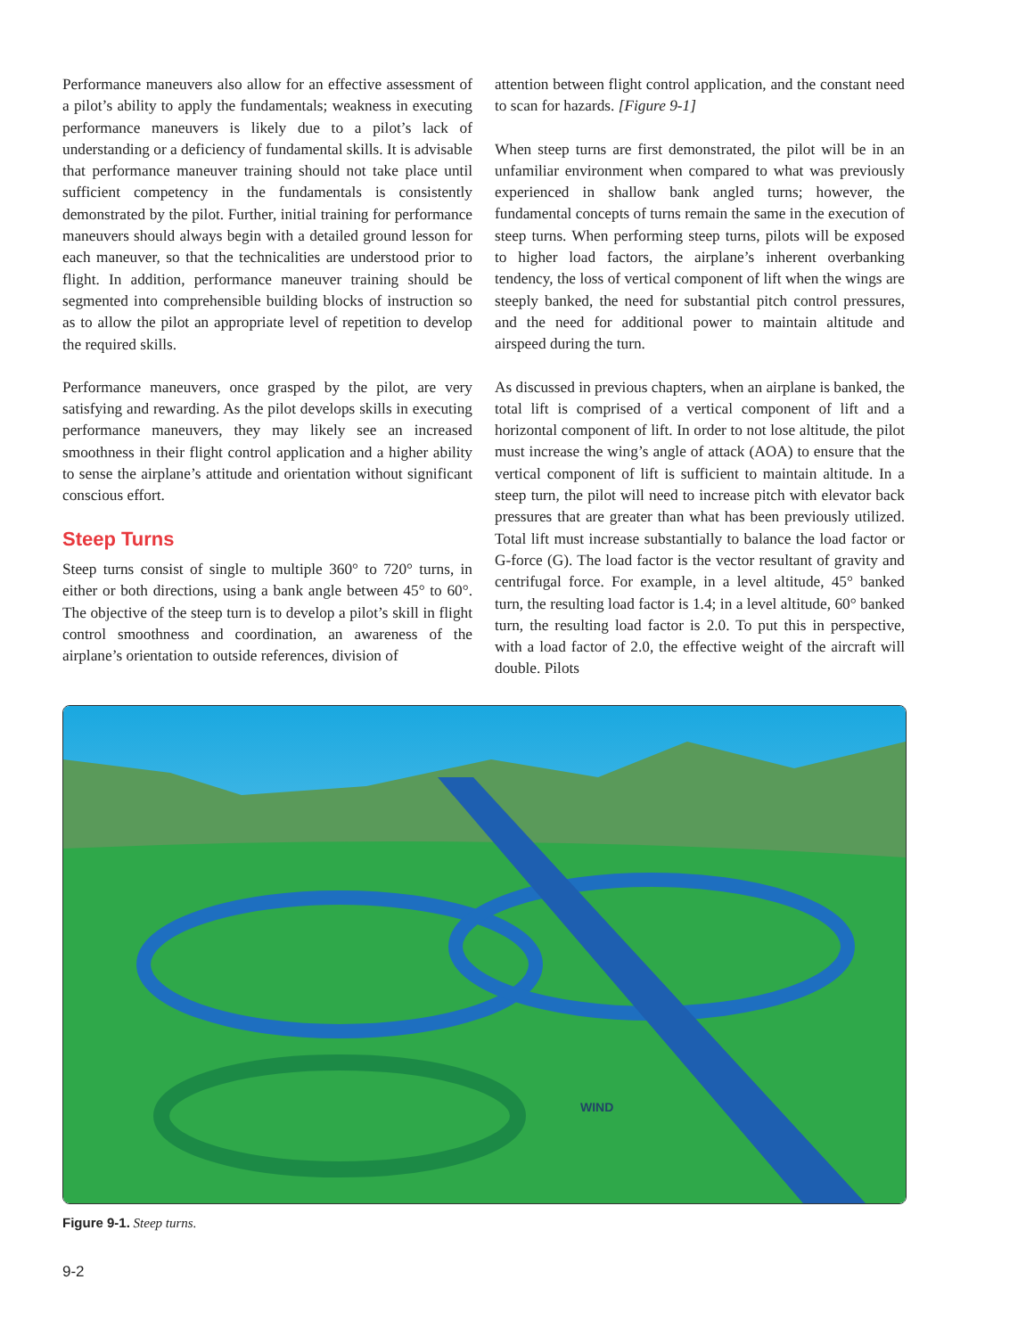Performance maneuvers also allow for an effective assessment of a pilot’s ability to apply the fundamentals; weakness in executing performance maneuvers is likely due to a pilot’s lack of understanding or a deficiency of fundamental skills. It is advisable that performance maneuver training should not take place until sufficient competency in the fundamentals is consistently demonstrated by the pilot. Further, initial training for performance maneuvers should always begin with a detailed ground lesson for each maneuver, so that the technicalities are understood prior to flight. In addition, performance maneuver training should be segmented into comprehensible building blocks of instruction so as to allow the pilot an appropriate level of repetition to develop the required skills.
Performance maneuvers, once grasped by the pilot, are very satisfying and rewarding. As the pilot develops skills in executing performance maneuvers, they may likely see an increased smoothness in their flight control application and a higher ability to sense the airplane’s attitude and orientation without significant conscious effort.
Steep Turns
Steep turns consist of single to multiple 360° to 720° turns, in either or both directions, using a bank angle between 45° to 60°. The objective of the steep turn is to develop a pilot’s skill in flight control smoothness and coordination, an awareness of the airplane’s orientation to outside references, division of
attention between flight control application, and the constant need to scan for hazards. [Figure 9-1]
When steep turns are first demonstrated, the pilot will be in an unfamiliar environment when compared to what was previously experienced in shallow bank angled turns; however, the fundamental concepts of turns remain the same in the execution of steep turns. When performing steep turns, pilots will be exposed to higher load factors, the airplane’s inherent overbanking tendency, the loss of vertical component of lift when the wings are steeply banked, the need for substantial pitch control pressures, and the need for additional power to maintain altitude and airspeed during the turn.
As discussed in previous chapters, when an airplane is banked, the total lift is comprised of a vertical component of lift and a horizontal component of lift. In order to not lose altitude, the pilot must increase the wing’s angle of attack (AOA) to ensure that the vertical component of lift is sufficient to maintain altitude. In a steep turn, the pilot will need to increase pitch with elevator back pressures that are greater than what has been previously utilized. Total lift must increase substantially to balance the load factor or G-force (G). The load factor is the vector resultant of gravity and centrifugal force. For example, in a level altitude, 45° banked turn, the resulting load factor is 1.4; in a level altitude, 60° banked turn, the resulting load factor is 2.0. To put this in perspective, with a load factor of 2.0, the effective weight of the aircraft will double. Pilots
WIND
Figure 9-1. Steep turns.
9-2